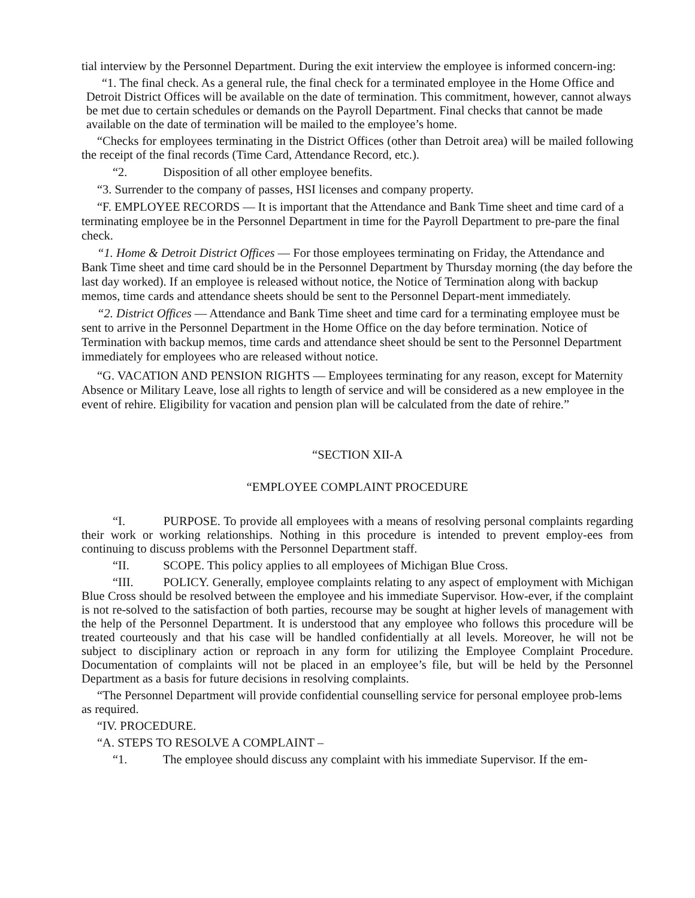tial interview by the Personnel Department. During the exit interview the employee is informed concern-ing:
“1. The final check. As a general rule, the final check for a terminated employee in the Home Office and Detroit District Offices will be available on the date of termination. This commitment, however, cannot always be met due to certain schedules or demands on the Payroll Department. Final checks that cannot be made available on the date of termination will be mailed to the employee’s home.
“Checks for employees terminating in the District Offices (other than Detroit area) will be mailed following the receipt of the final records (Time Card, Attendance Record, etc.).
“2. Disposition of all other employee benefits.
“3. Surrender to the company of passes, HSI licenses and company property.
“F. EMPLOYEE RECORDS — It is important that the Attendance and Bank Time sheet and time card of a terminating employee be in the Personnel Department in time for the Payroll Department to pre-pare the final check.
“1. Home & Detroit District Offices — For those employees terminating on Friday, the Attendance and Bank Time sheet and time card should be in the Personnel Department by Thursday morning (the day before the last day worked). If an employee is released without notice, the Notice of Termination along with backup memos, time cards and attendance sheets should be sent to the Personnel Depart-ment immediately.
“2. District Offices — Attendance and Bank Time sheet and time card for a terminating employee must be sent to arrive in the Personnel Department in the Home Office on the day before termination. Notice of Termination with backup memos, time cards and attendance sheet should be sent to the Personnel Department immediately for employees who are released without notice.
“G. VACATION AND PENSION RIGHTS — Employees terminating for any reason, except for Maternity Absence or Military Leave, lose all rights to length of service and will be considered as a new employee in the event of rehire. Eligibility for vacation and pension plan will be calculated from the date of rehire.”
“SECTION XII-A
“EMPLOYEE COMPLAINT PROCEDURE
“I. PURPOSE. To provide all employees with a means of resolving personal complaints regarding their work or working relationships. Nothing in this procedure is intended to prevent employ-ees from continuing to discuss problems with the Personnel Department staff.
“II. SCOPE. This policy applies to all employees of Michigan Blue Cross.
“III. POLICY. Generally, employee complaints relating to any aspect of employment with Michigan Blue Cross should be resolved between the employee and his immediate Supervisor. How-ever, if the complaint is not re-solved to the satisfaction of both parties, recourse may be sought at higher levels of management with the help of the Personnel Department. It is understood that any employee who follows this procedure will be treated courteously and that his case will be handled confidentially at all levels. Moreover, he will not be subject to disciplinary action or reproach in any form for utilizing the Employee Complaint Procedure. Documentation of complaints will not be placed in an employee’s file, but will be held by the Personnel Department as a basis for future decisions in resolving complaints.
“The Personnel Department will provide confidential counselling service for personal employee prob-lems as required.
“IV. PROCEDURE.
“A. STEPS TO RESOLVE A COMPLAINT –
“1. The employee should discuss any complaint with his immediate Supervisor. If the em-